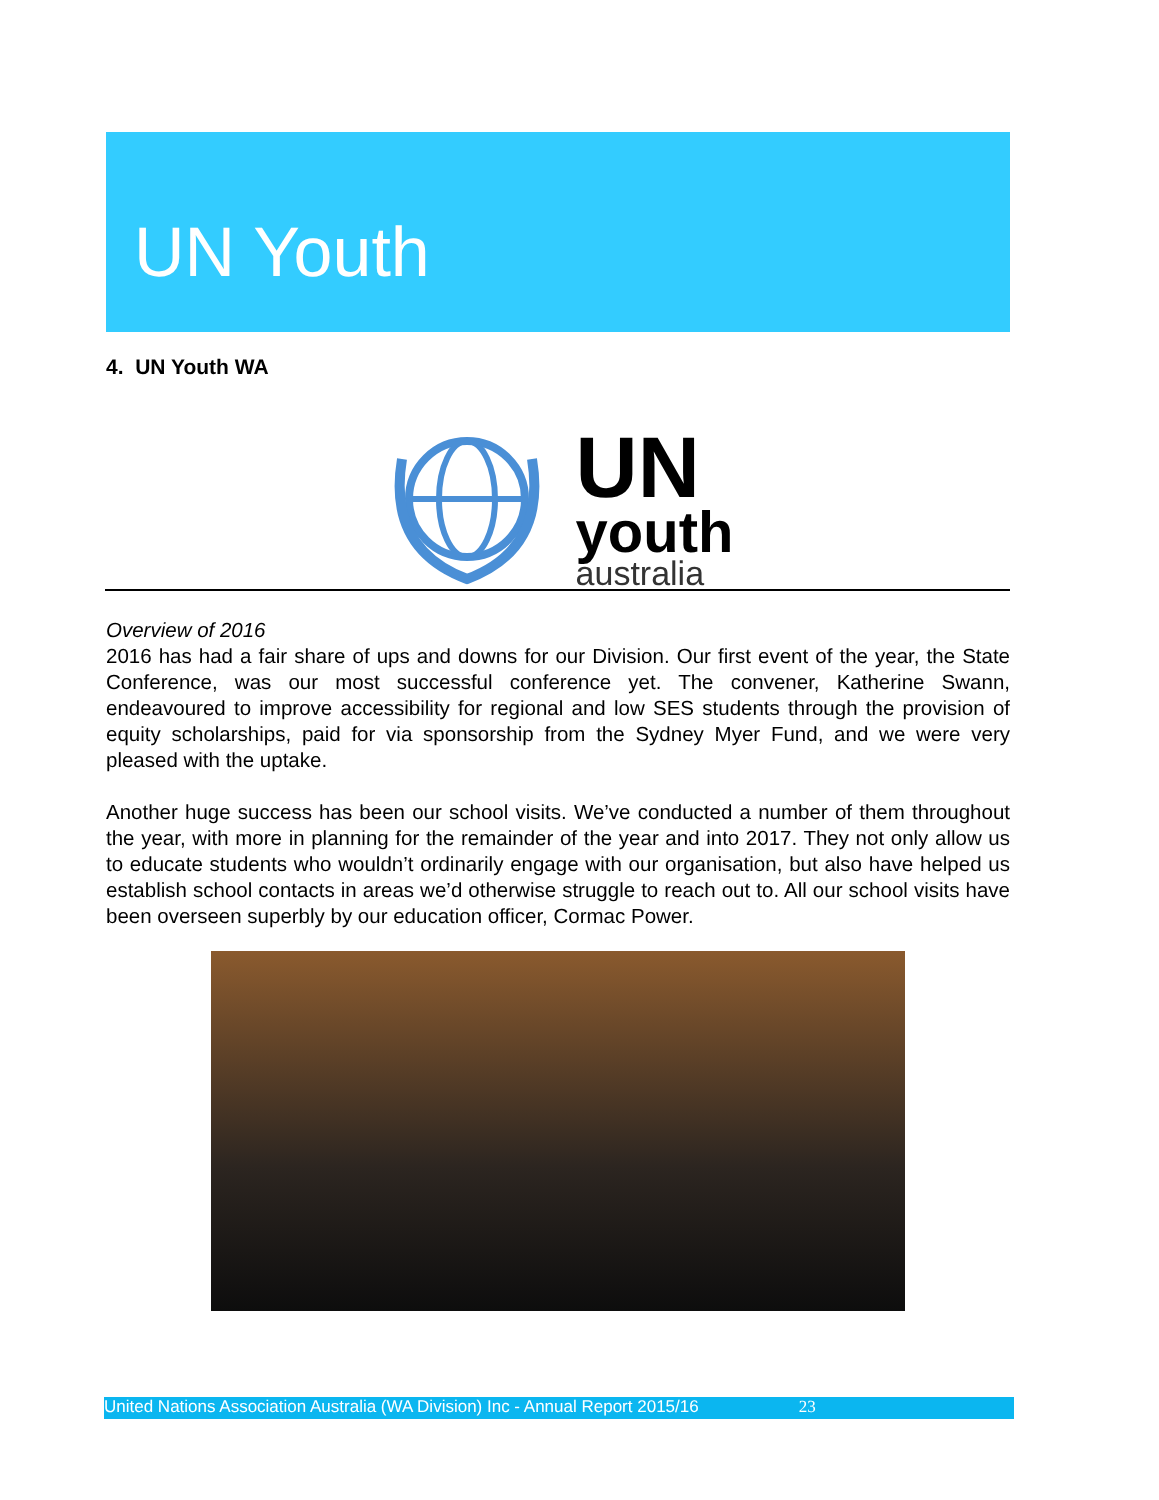UN Youth
4. UN Youth WA
UN
youth
australia
Overview of 2016
2016 has had a fair share of ups and downs for our Division. Our first event of the year, the State Conference, was our most successful conference yet. The convener, Katherine Swann, endeavoured to improve accessibility for regional and low SES students through the provision of equity scholarships, paid for via sponsorship from the Sydney Myer Fund, and we were very pleased with the uptake.
Another huge success has been our school visits. We’ve conducted a number of them throughout the year, with more in planning for the remainder of the year and into 2017. They not only allow us to educate students who wouldn’t ordinarily engage with our organisation, but also have helped us establish school contacts in areas we’d otherwise struggle to reach out to. All our school visits have been overseen superbly by our education officer, Cormac Power.
United Nations Association Australia (WA Division) Inc - Annual Report 2015/16 23